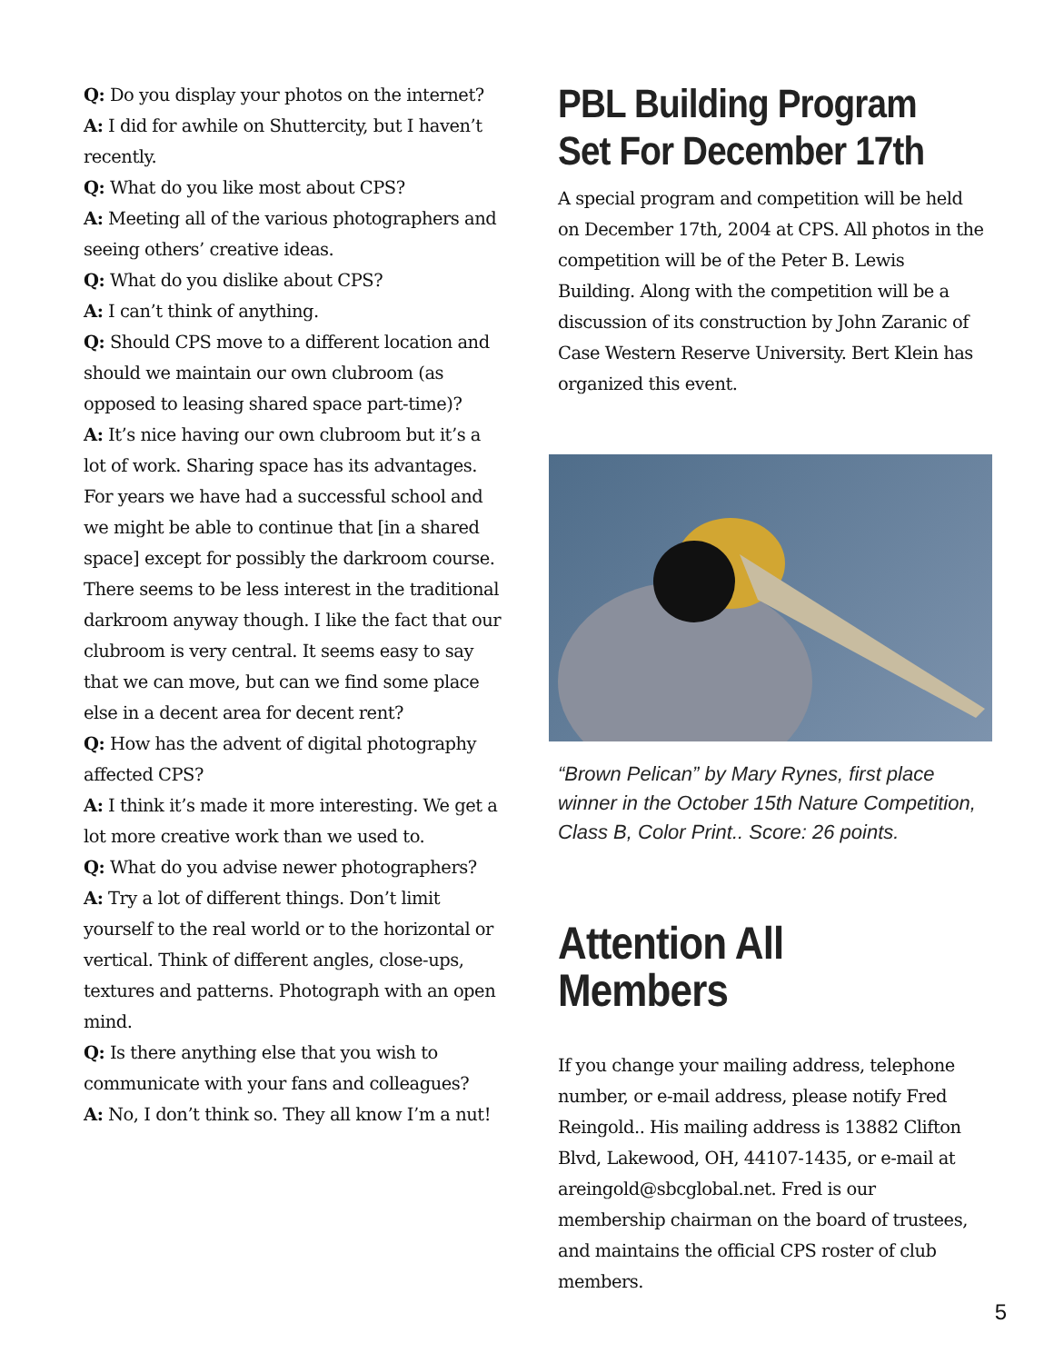Q: Do you display your photos on the internet?
A: I did for awhile on Shuttercity, but I haven’t recently.
Q: What do you like most about CPS?
A: Meeting all of the various photographers and seeing others’ creative ideas.
Q: What do you dislike about CPS?
A: I can’t think of anything.
Q: Should CPS move to a different location and should we maintain our own clubroom (as opposed to leasing shared space part-time)?
A: It’s nice having our own clubroom but it’s a lot of work. Sharing space has its advantages. For years we have had a successful school and we might be able to continue that [in a shared space] except for possibly the darkroom course. There seems to be less interest in the traditional darkroom anyway though. I like the fact that our clubroom is very central. It seems easy to say that we can move, but can we find some place else in a decent area for decent rent?
Q: How has the advent of digital photography affected CPS?
A: I think it’s made it more interesting. We get a lot more creative work than we used to.
Q: What do you advise newer photographers?
A: Try a lot of different things. Don’t limit yourself to the real world or to the horizontal or vertical. Think of different angles, close-ups, textures and patterns. Photograph with an open mind.
Q: Is there anything else that you wish to communicate with your fans and colleagues?
A: No, I don’t think so. They all know I’m a nut!
PBL Building Program Set For December 17th
A special program and competition will be held on December 17th, 2004 at CPS. All photos in the competition will be of the Peter B. Lewis Building. Along with the competition will be a discussion of its construction by John Zaranic of Case Western Reserve University. Bert Klein has organized this event.
“Brown Pelican” by Mary Rynes, first place winner in the October 15th Nature Competition, Class B, Color Print.. Score: 26 points.
Attention All Members
If you change your mailing address, telephone number, or e-mail address, please notify Fred Reingold.. His mailing address is 13882 Clifton Blvd, Lakewood, OH, 44107-1435, or e-mail at areingold@sbcglobal.net. Fred is our membership chairman on the board of trustees, and maintains the official CPS roster of club members.
5